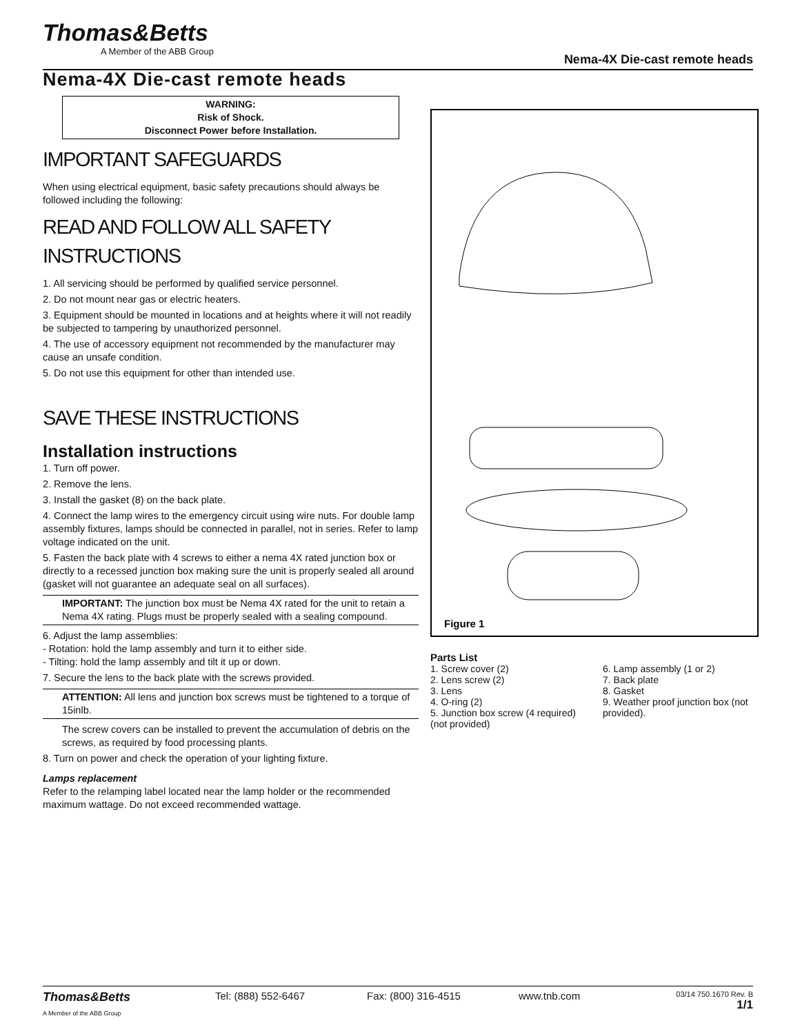Thomas&Betts
A Member of the ABB Group
Nema-4X Die-cast remote heads
Nema-4X Die-cast remote heads
WARNING:
Risk of Shock.
Disconnect Power before Installation.
IMPORTANT SAFEGUARDS
When using electrical equipment, basic safety precautions should always be followed including the following:
READ AND FOLLOW ALL SAFETY INSTRUCTIONS
1. All servicing should be performed by qualified service personnel.
2. Do not mount near gas or electric heaters.
3. Equipment should be mounted in locations and at heights where it will not readily be subjected to tampering by unauthorized personnel.
4. The use of accessory equipment not recommended by the manufacturer may cause an unsafe condition.
5. Do not use this equipment for other than intended use.
SAVE THESE INSTRUCTIONS
Installation instructions
1. Turn off power.
2. Remove the lens.
3. Install the gasket (8) on the back plate.
4. Connect the lamp wires to the emergency circuit using wire nuts. For double lamp assembly fixtures, lamps should be connected in parallel, not in series. Refer to lamp voltage indicated on the unit.
5. Fasten the back plate with 4 screws to either a nema 4X rated junction box or directly to a recessed junction box making sure the unit is properly sealed all around (gasket will not guarantee an adequate seal on all surfaces).
IMPORTANT: The junction box must be Nema 4X rated for the unit to retain a Nema 4X rating. Plugs must be properly sealed with a sealing compound.
6. Adjust the lamp assemblies:
- Rotation: hold the lamp assembly and turn it to either side.
- Tilting: hold the lamp assembly and tilt it up or down.
7. Secure the lens to the back plate with the screws provided.
ATTENTION: All lens and junction box screws must be tightened to a torque of 15inlb.
The screw covers can be installed to prevent the accumulation of debris on the screws, as required by food processing plants.
8. Turn on power and check the operation of your lighting fixture.
Lamps replacement
Refer to the relamping label located near the lamp holder or the recommended maximum wattage. Do not exceed recommended wattage.
Figure 1
Parts List
1. Screw cover (2)
2. Lens screw (2)
3. Lens
4. O-ring (2)
5. Junction box screw (4 required) (not provided)
6. Lamp assembly (1 or 2)
7. Back plate
8. Gasket
9. Weather proof junction box (not provided).
Thomas&Betts
A Member of the ABB Group
Tel: (888) 552-6467 Fax: (800) 316-4515 www.tnb.com
03/14 750.1670 Rev. B
1/1